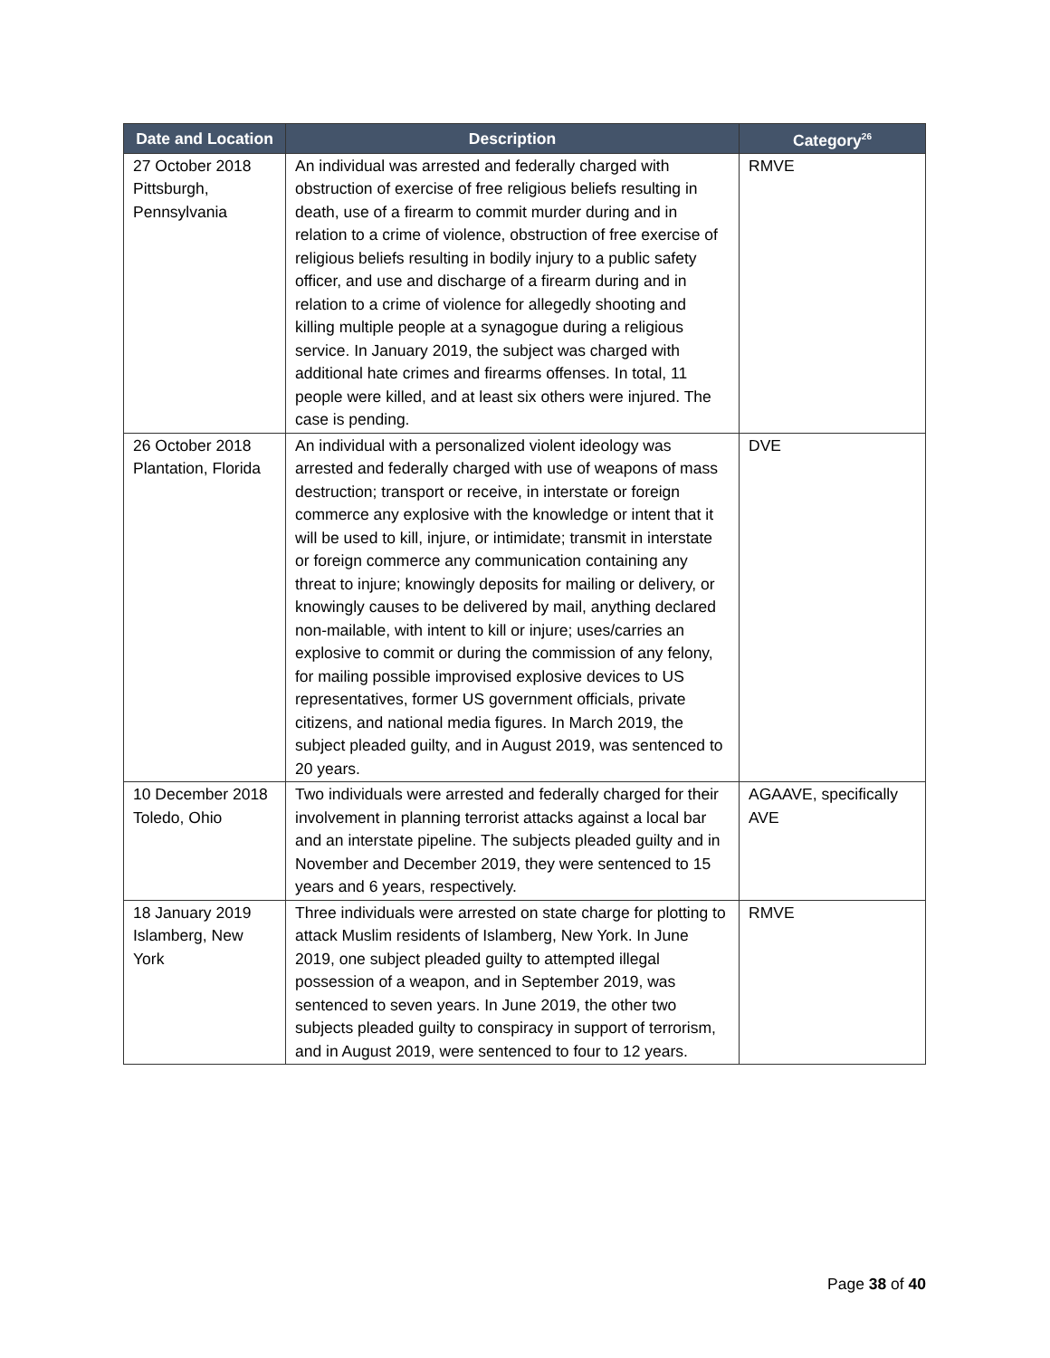| Date and Location | Description | Category<sup>26</sup> |
| --- | --- | --- |
| 27 October 2018 Pittsburgh, Pennsylvania | An individual was arrested and federally charged with obstruction of exercise of free religious beliefs resulting in death, use of a firearm to commit murder during and in relation to a crime of violence, obstruction of free exercise of religious beliefs resulting in bodily injury to a public safety officer, and use and discharge of a firearm during and in relation to a crime of violence for allegedly shooting and killing multiple people at a synagogue during a religious service. In January 2019, the subject was charged with additional hate crimes and firearms offenses. In total, 11 people were killed, and at least six others were injured. The case is pending. | RMVE |
| 26 October 2018 Plantation, Florida | An individual with a personalized violent ideology was arrested and federally charged with use of weapons of mass destruction; transport or receive, in interstate or foreign commerce any explosive with the knowledge or intent that it will be used to kill, injure, or intimidate; transmit in interstate or foreign commerce any communication containing any threat to injure; knowingly deposits for mailing or delivery, or knowingly causes to be delivered by mail, anything declared non-mailable, with intent to kill or injure; uses/carries an explosive to commit or during the commission of any felony, for mailing possible improvised explosive devices to US representatives, former US government officials, private citizens, and national media figures. In March 2019, the subject pleaded guilty, and in August 2019, was sentenced to 20 years. | DVE |
| 10 December 2018 Toledo, Ohio | Two individuals were arrested and federally charged for their involvement in planning terrorist attacks against a local bar and an interstate pipeline. The subjects pleaded guilty and in November and December 2019, they were sentenced to 15 years and 6 years, respectively. | AGAAVE, specifically AVE |
| 18 January 2019 Islamberg, New York | Three individuals were arrested on state charge for plotting to attack Muslim residents of Islamberg, New York. In June 2019, one subject pleaded guilty to attempted illegal possession of a weapon, and in September 2019, was sentenced to seven years. In June 2019, the other two subjects pleaded guilty to conspiracy in support of terrorism, and in August 2019, were sentenced to four to 12 years. | RMVE |
Page 38 of 40